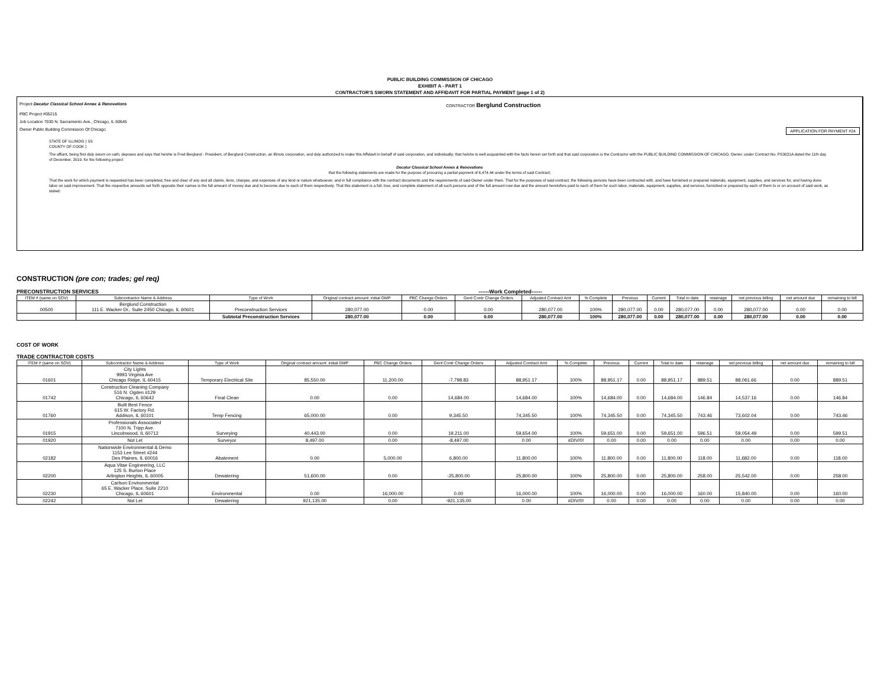PUBLIC BUILDING COMMISSION OF CHICAGO
EXHIBIT A - PART 1
CONTRACTOR'S SWORN STATEMENT AND AFFIDAVIT FOR PARTIAL PAYMENT (page 1 of 2)
Project Decatur Classical School Annex & Renovations CONTRACTOR Berglund Construction
PBC Project #05215
Job Location 7030 N. Sacramento Ave., Chicago, IL 60645
Owner Public Building Commission Of Chicago APPLICATION FOR PAYMENT #24
STATE OF ILLINOIS } SS
COUNTY OF COOK }
The affiant, being first duly sworn on oath, deposes and says that he/she is Fred Berglund - President, of Berglund Construction, an Illinois corporation, and duly authorized to make this Affidavit in behalf of said corporation, and individually; that he/she is well acquainted with the facts herein set forth and that said corporation is the Contractor with the PUBLIC BUILDING COMMISSION OF CHICAGO, Owner, under Contract No. PS3021A dated the 11th day of December, 2019, for the following project
Decatur Classical School Annex & Renovations
that the following statements are made for the purpose of procuring a partial payment of 6,474.44 under the terms of said Contract;
That the work for which payment is requested has been completed, free and clear of any and all claims, liens, charges, and expenses of any kind or nature whatsoever, and in full compliance with the contract documents and the requirements of said Owner under them. That for the purposes of said contract, the following persons have been contracted with, and have furnished or prepared materials, equipment, supplies, and services for, and having done labor on said improvement. That the respective amounts set forth opposite their names is the full amount of money due and to become due to each of them respectively. That this statement is a full, true, and complete statement of all such persons and of the full amount now due and the amount heretofore paid to each of them for such labor, materials, equipment, supplies, and services, furnished or prepared by each of them to or on account of said work, as stated:
CONSTRUCTION (pre con; trades; gel req)
PRECONSTRUCTION SERVICES ------Work Completed------
| ITEM # (same on SOV) | Subcontractor Name & Address | Type of Work | Original contract amount: initial GMP | PBC Change Orders | Genl Contr Change Orders | Adjusted Contract Amt | % Complete | Previous | Current | Total to date | retainage | net previous billing | net amount due | remaining to bill |
| --- | --- | --- | --- | --- | --- | --- | --- | --- | --- | --- | --- | --- | --- | --- |
| 00500 | Berglund Construction 111 E. Wacker Dr., Suite 2450 Chicago, IL 60601 | Preconstruction Services | 280,077.00 | 0.00 | 0.00 | 280,077.00 | 100% | 280,077.00 | 0.00 | 280,077.00 | 0.00 | 280,077.00 | 0.00 | 0.00 |
| | | Subtotal Preconstruction Services | 280,077.00 | 0.00 | 0.00 | 280,077.00 | 100% | 280,077.00 | 0.00 | 280,077.00 | 0.00 | 280,077.00 | 0.00 | 0.00 |
COST OF WORK
TRADE CONTRACTOR COSTS
| ITEM # (same on SOV) | Subcontractor Name & Address | Type of Work | Original contract amount: initial GMP | PBC Change Orders | Genl Contr Change Orders | Adjusted Contract Amt | % Complete | Previous | Current | Total to date | retainage | net previous billing | net amount due | remaining to bill |
| --- | --- | --- | --- | --- | --- | --- | --- | --- | --- | --- | --- | --- | --- | --- |
| 01601 | City Lights 9993 Virginia Ave Chicago Ridge, IL 60415 | Temporary Electrical Site | 85,550.00 | 11,200.00 | -7,798.83 | 88,951.17 | 100% | 88,951.17 | 0.00 | 88,951.17 | 889.51 | 88,061.66 | 0.00 | 889.51 |
| 01742 | Construction Cleaning Company 516 N. Ogden #129 Chicago, IL 60642 | Final Clean | 0.00 | 0.00 | 14,684.00 | 14,684.00 | 100% | 14,684.00 | 0.00 | 14,684.00 | 146.84 | 14,537.16 | 0.00 | 146.84 |
| 01760 | Built Best Fence 615 W. Factory Rd. Addison, IL 60101 | Temp Fencing | 65,000.00 | 0.00 | 9,345.50 | 74,345.50 | 100% | 74,345.50 | 0.00 | 74,345.50 | 743.46 | 73,602.04 | 0.00 | 743.46 |
| 01915 | Professionals Associated 7100 N. Tripp Ave. Lincolnwood, IL 60712 | Surveying | 40,443.00 | 0.00 | 19,211.00 | 59,654.00 | 100% | 59,651.00 | 0.00 | 59,651.00 | 596.51 | 59,054.49 | 0.00 | 599.51 |
| 01920 | Not Let | Surveyor | 8,497.00 | 0.00 | -8,497.00 | 0.00 | #DIV/0! | 0.00 | 0.00 | 0.00 | 0.00 | 0.00 | 0.00 | 0.00 |
| 02182 | Nationwide Environmental & Demo 1153 Lee Street #244 Des Plaines, IL 60016 | Abatement | 0.00 | 5,000.00 | 6,800.00 | 11,800.00 | 100% | 11,800.00 | 0.00 | 11,800.00 | 118.00 | 11,682.00 | 0.00 | 118.00 |
| 02200 | Aqua Vitae Engineering, LLC 125 S. Burton Place Arlington Heights, IL 60005 | Dewatering | 51,600.00 | 0.00 | -25,800.00 | 25,800.00 | 100% | 25,800.00 | 0.00 | 25,800.00 | 258.00 | 25,542.00 | 0.00 | 258.00 |
| 02230 | Carlson Environmental 65 E. Wacker Place, Suite 2210 Chicago, IL 60601 | Environmental | 0.00 | 16,000.00 | 0.00 | 16,000.00 | 100% | 16,000.00 | 0.00 | 16,000.00 | 160.00 | 15,840.00 | 0.00 | 160.00 |
| 02242 | Not Let | Dewatering | 921,135.00 | 0.00 | -921,135.00 | 0.00 | #DIV/0! | 0.00 | 0.00 | 0.00 | 0.00 | 0.00 | 0.00 | 0.00 |